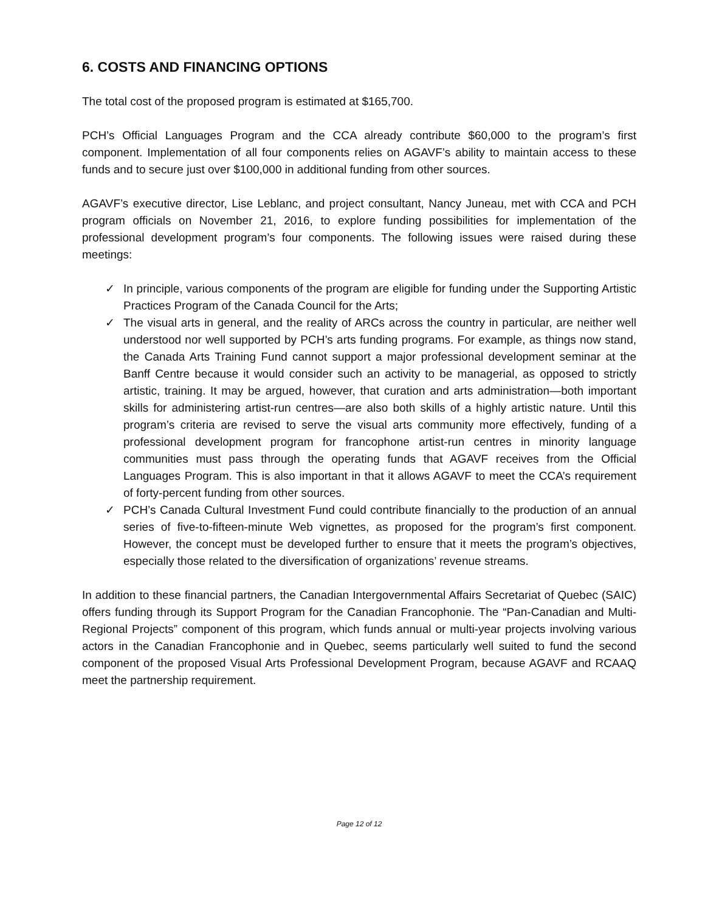6. COSTS AND FINANCING OPTIONS
The total cost of the proposed program is estimated at $165,700.
PCH’s Official Languages Program and the CCA already contribute $60,000 to the program’s first component. Implementation of all four components relies on AGAVF’s ability to maintain access to these funds and to secure just over $100,000 in additional funding from other sources.
AGAVF’s executive director, Lise Leblanc, and project consultant, Nancy Juneau, met with CCA and PCH program officials on November 21, 2016, to explore funding possibilities for implementation of the professional development program’s four components. The following issues were raised during these meetings:
✓ In principle, various components of the program are eligible for funding under the Supporting Artistic Practices Program of the Canada Council for the Arts;
✓ The visual arts in general, and the reality of ARCs across the country in particular, are neither well understood nor well supported by PCH’s arts funding programs. For example, as things now stand, the Canada Arts Training Fund cannot support a major professional development seminar at the Banff Centre because it would consider such an activity to be managerial, as opposed to strictly artistic, training. It may be argued, however, that curation and arts administration—both important skills for administering artist-run centres—are also both skills of a highly artistic nature. Until this program’s criteria are revised to serve the visual arts community more effectively, funding of a professional development program for francophone artist-run centres in minority language communities must pass through the operating funds that AGAVF receives from the Official Languages Program. This is also important in that it allows AGAVF to meet the CCA’s requirement of forty-percent funding from other sources.
✓ PCH’s Canada Cultural Investment Fund could contribute financially to the production of an annual series of five-to-fifteen-minute Web vignettes, as proposed for the program’s first component. However, the concept must be developed further to ensure that it meets the program’s objectives, especially those related to the diversification of organizations’ revenue streams.
In addition to these financial partners, the Canadian Intergovernmental Affairs Secretariat of Quebec (SAIC) offers funding through its Support Program for the Canadian Francophonie. The “Pan-Canadian and Multi-Regional Projects” component of this program, which funds annual or multi-year projects involving various actors in the Canadian Francophonie and in Quebec, seems particularly well suited to fund the second component of the proposed Visual Arts Professional Development Program, because AGAVF and RCAAQ meet the partnership requirement.
Page 12 of 12